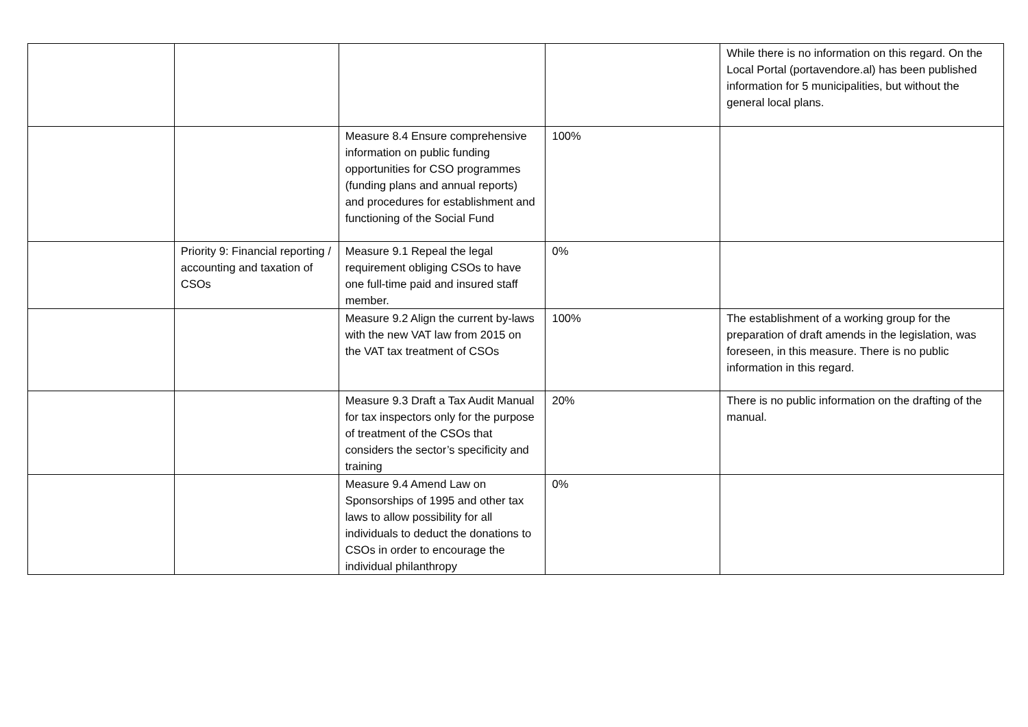| | | | | While there is no information on this regard. On the Local Portal (portavendore.al) has been published information for 5 municipalities, but without the general local plans. |
| | | Measure 8.4 Ensure comprehensive information on public funding opportunities for CSO programmes (funding plans and annual reports) and procedures for establishment and functioning of the Social Fund | 100% | |
| | Priority 9: Financial reporting / accounting and taxation of CSOs | Measure 9.1 Repeal the legal requirement obliging CSOs to have one full-time paid and insured staff member. | 0% | |
| | | Measure 9.2 Align the current by-laws with the new VAT law from 2015 on the VAT tax treatment of CSOs | 100% | The establishment of a working group for the preparation of draft amends in the legislation, was foreseen, in this measure. There is no public information in this regard. |
| | | Measure 9.3 Draft a Tax Audit Manual for tax inspectors only for the purpose of treatment of the CSOs that considers the sector’s specificity and training | 20% | There is no public information on the drafting of the manual. |
| | | Measure 9.4 Amend Law on Sponsorships of 1995 and other tax laws to allow possibility for all individuals to deduct the donations to CSOs in order to encourage the individual philanthropy | 0% | |